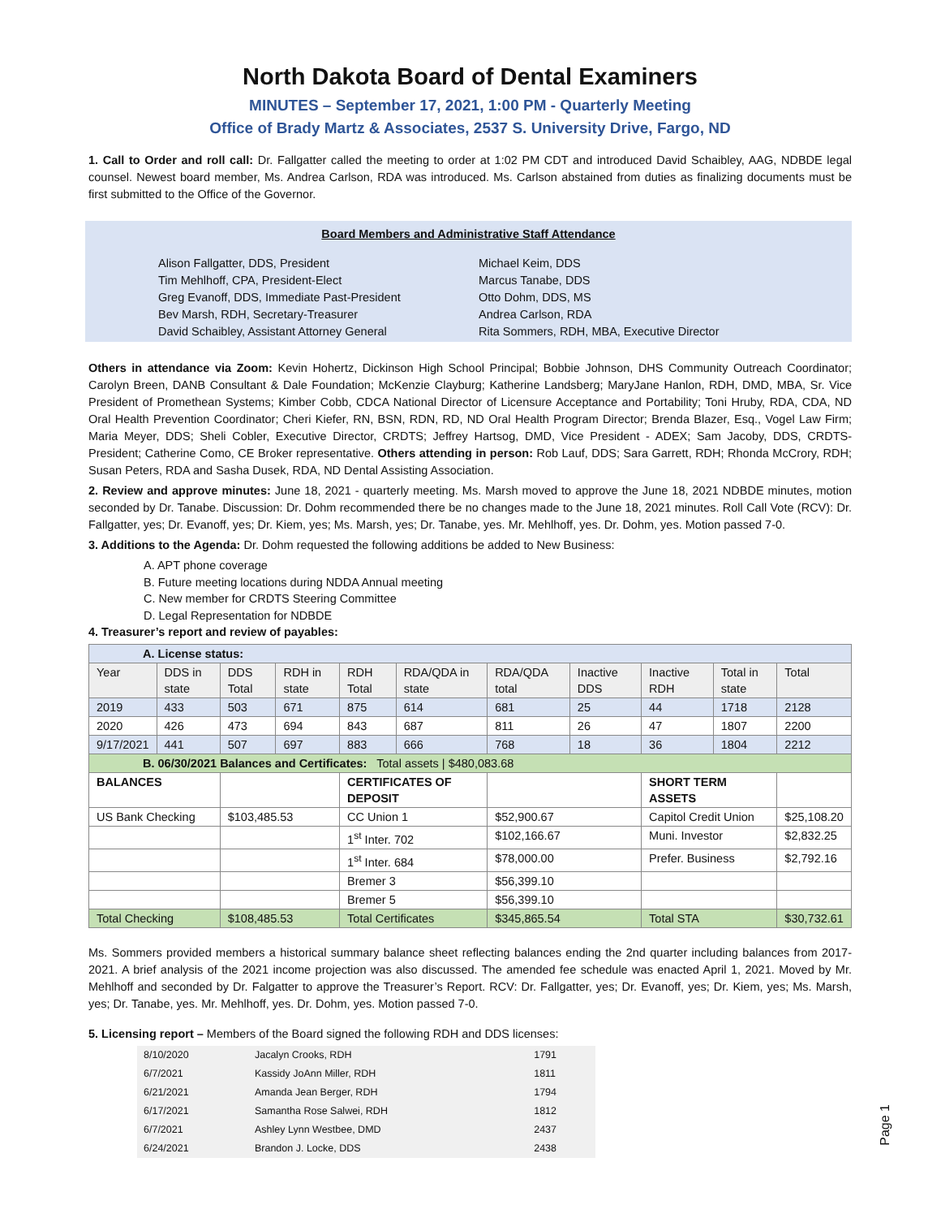North Dakota Board of Dental Examiners
MINUTES – September 17, 2021, 1:00 PM - Quarterly Meeting
Office of Brady Martz & Associates, 2537 S. University Drive, Fargo, ND
1. Call to Order and roll call: Dr. Fallgatter called the meeting to order at 1:02 PM CDT and introduced David Schaibley, AAG, NDBDE legal counsel. Newest board member, Ms. Andrea Carlson, RDA was introduced. Ms. Carlson abstained from duties as finalizing documents must be first submitted to the Office of the Governor.
Board Members and Administrative Staff Attendance
Alison Fallgatter, DDS, President
Tim Mehlhoff, CPA, President-Elect
Greg Evanoff, DDS, Immediate Past-President
Bev Marsh, RDH, Secretary-Treasurer
David Schaibley, Assistant Attorney General
Michael Keim, DDS
Marcus Tanabe, DDS
Otto Dohm, DDS, MS
Andrea Carlson, RDA
Rita Sommers, RDH, MBA, Executive Director
Others in attendance via Zoom: Kevin Hohertz, Dickinson High School Principal; Bobbie Johnson, DHS Community Outreach Coordinator; Carolyn Breen, DANB Consultant & Dale Foundation; McKenzie Clayburg; Katherine Landsberg; MaryJane Hanlon, RDH, DMD, MBA, Sr. Vice President of Promethean Systems; Kimber Cobb, CDCA National Director of Licensure Acceptance and Portability; Toni Hruby, RDA, CDA, ND Oral Health Prevention Coordinator; Cheri Kiefer, RN, BSN, RDN, RD, ND Oral Health Program Director; Brenda Blazer, Esq., Vogel Law Firm; Maria Meyer, DDS; Sheli Cobler, Executive Director, CRDTS; Jeffrey Hartsog, DMD, Vice President - ADEX; Sam Jacoby, DDS, CRDTS-President; Catherine Como, CE Broker representative. Others attending in person: Rob Lauf, DDS; Sara Garrett, RDH; Rhonda McCrory, RDH; Susan Peters, RDA and Sasha Dusek, RDA, ND Dental Assisting Association.
2. Review and approve minutes: June 18, 2021 - quarterly meeting. Ms. Marsh moved to approve the June 18, 2021 NDBDE minutes, motion seconded by Dr. Tanabe. Discussion: Dr. Dohm recommended there be no changes made to the June 18, 2021 minutes. Roll Call Vote (RCV): Dr. Fallgatter, yes; Dr. Evanoff, yes; Dr. Kiem, yes; Ms. Marsh, yes; Dr. Tanabe, yes. Mr. Mehlhoff, yes. Dr. Dohm, yes. Motion passed 7-0.
3. Additions to the Agenda: Dr. Dohm requested the following additions be added to New Business:
A. APT phone coverage
B. Future meeting locations during NDDA Annual meeting
C. New member for CRDTS Steering Committee
D. Legal Representation for NDBDE
4. Treasurer’s report and review of payables:
| A. License status: | | | | | | | | | | |
| Year | DDS in state | DDS Total | RDH in state | RDH Total | RDA/QDA in state | RDA/QDA total | Inactive DDS | Inactive RDH | Total in state | Total |
| 2019 | 433 | 503 | 671 | 875 | 614 | 681 | 25 | 44 | 1718 | 2128 |
| 2020 | 426 | 473 | 694 | 843 | 687 | 811 | 26 | 47 | 1807 | 2200 |
| 9/17/2021 | 441 | 507 | 697 | 883 | 666 | 768 | 18 | 36 | 1804 | 2212 |
| B. 06/30/2021 Balances and Certificates: Total assets / $480,083.68 | | | | | | | | | | |
| BALANCES | | | | CERTIFICATES OF DEPOSIT | | | | SHORT TERM ASSETS | | |
| US Bank Checking | | $103,485.53 | | CC Union 1 | | $52,900.67 | | Capitol Credit Union | | $25,108.20 |
| | | | | 1<sup>st</sup> Inter. 702 | | $102,166.67 | | Muni. Investor | | $2,832.25 |
| | | | | 1<sup>st</sup> Inter. 684 | | $78,000.00 | | Prefer. Business | | $2,792.16 |
| | | | | Bremer 3 | | $56,399.10 | | | | |
| | | | | Bremer 5 | | $56,399.10 | | | | |
| Total Checking | | $108,485.53 | | Total Certificates | | $345,865.54 | | Total STA | | $30,732.61 |
Ms. Sommers provided members a historical summary balance sheet reflecting balances ending the 2nd quarter including balances from 2017-2021. A brief analysis of the 2021 income projection was also discussed. The amended fee schedule was enacted April 1, 2021. Moved by Mr. Mehlhoff and seconded by Dr. Falgatter to approve the Treasurer’s Report. RCV: Dr. Fallgatter, yes; Dr. Evanoff, yes; Dr. Kiem, yes; Ms. Marsh, yes; Dr. Tanabe, yes. Mr. Mehlhoff, yes. Dr. Dohm, yes. Motion passed 7-0.
5. Licensing report – Members of the Board signed the following RDH and DDS licenses:
| 8/10/2020 | Jacalyn Crooks, RDH | 1791 |
| 6/7/2021 | Kassidy JoAnn Miller, RDH | 1811 |
| 6/21/2021 | Amanda Jean Berger, RDH | 1794 |
| 6/17/2021 | Samantha Rose Salwei, RDH | 1812 |
| 6/7/2021 | Ashley Lynn Westbee, DMD | 2437 |
| 6/24/2021 | Brandon J. Locke, DDS | 2438 |
Page 1